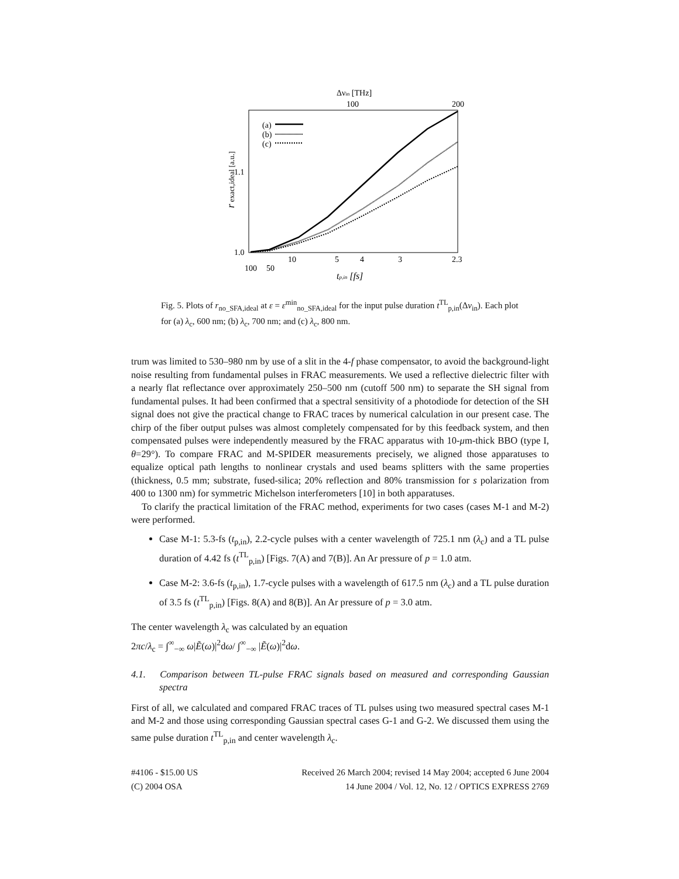Δνin [THz]
100
200
(a)
(b)
(c)
1.1
1.0
10
5
4
3
2.3
100
50
tp,in [fs]
r exact,ideal [a.u.]
Fig. 5. Plots of r<sub>no_SFA,ideal</sub> at ε = ε<sup>min</sup><sub>no_SFA,ideal</sub> for the input pulse duration t<sup>TL</sup><sub>p,in</sub>(Δν<sub>in</sub>). Each plot for (a) λ<sub>c</sub>, 600 nm; (b) λ<sub>c</sub>, 700 nm; and (c) λ<sub>c</sub>, 800 nm.
trum was limited to 530–980 nm by use of a slit in the 4-f phase compensator, to avoid the background-light noise resulting from fundamental pulses in FRAC measurements. We used a reflective dielectric filter with a nearly flat reflectance over approximately 250–500 nm (cutoff 500 nm) to separate the SH signal from fundamental pulses. It had been confirmed that a spectral sensitivity of a photodiode for detection of the SH signal does not give the practical change to FRAC traces by numerical calculation in our present case. The chirp of the fiber output pulses was almost completely compensated for by this feedback system, and then compensated pulses were independently measured by the FRAC apparatus with 10-μm-thick BBO (type I, θ=29°). To compare FRAC and M-SPIDER measurements precisely, we aligned those apparatuses to equalize optical path lengths to nonlinear crystals and used beams splitters with the same properties (thickness, 0.5 mm; substrate, fused-silica; 20% reflection and 80% transmission for s polarization from 400 to 1300 nm) for symmetric Michelson interferometers [10] in both apparatuses.
To clarify the practical limitation of the FRAC method, experiments for two cases (cases M-1 and M-2) were performed.
Case M-1: 5.3-fs (t<sub>p,in</sub>), 2.2-cycle pulses with a center wavelength of 725.1 nm (λ<sub>c</sub>) and a TL pulse duration of 4.42 fs (t<sup>TL</sup><sub>p,in</sub>) [Figs. 7(A) and 7(B)]. An Ar pressure of p = 1.0 atm.
Case M-2: 3.6-fs (t<sub>p,in</sub>), 1.7-cycle pulses with a wavelength of 617.5 nm (λ<sub>c</sub>) and a TL pulse duration of 3.5 fs (t<sup>TL</sup><sub>p,in</sub>) [Figs. 8(A) and 8(B)]. An Ar pressure of p = 3.0 atm.
The center wavelength λ<sub>c</sub> was calculated by an equation
2πc/λ<sub>c</sub> = ∫<sup>∞</sup><sub>−∞</sub> ω|Ẽ(ω)|<sup>2</sup>dω/ ∫<sup>∞</sup><sub>−∞</sub> |Ẽ(ω)|<sup>2</sup>dω.
4.1. Comparison between TL-pulse FRAC signals based on measured and corresponding Gaussian spectra
First of all, we calculated and compared FRAC traces of TL pulses using two measured spectral cases M-1 and M-2 and those using corresponding Gaussian spectral cases G-1 and G-2. We discussed them using the same pulse duration t<sup>TL</sup><sub>p,in</sub> and center wavelength λ<sub>c</sub>.
#4106 - $15.00 US
(C) 2004 OSA
Received 26 March 2004; revised 14 May 2004; accepted 6 June 2004
14 June 2004 / Vol. 12, No. 12 / OPTICS EXPRESS 2769